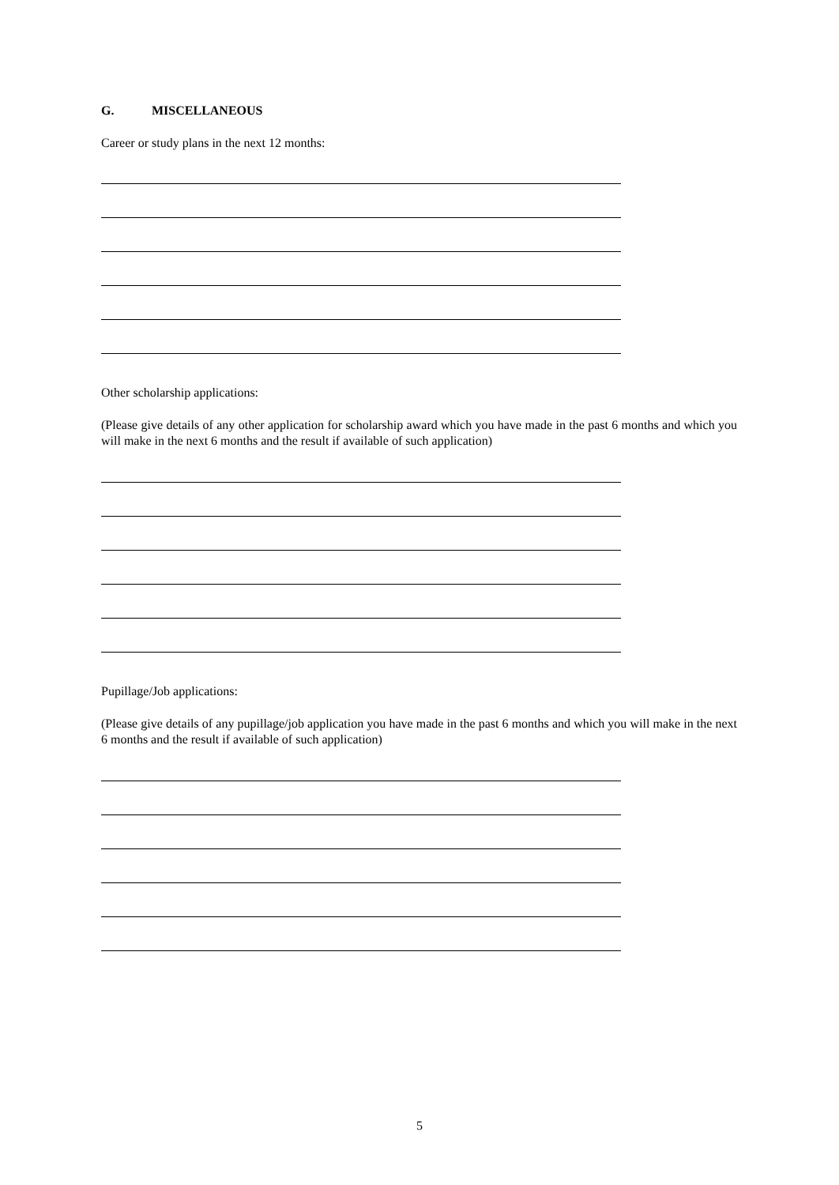G. MISCELLANEOUS
Career or study plans in the next 12 months:
Other scholarship applications:
(Please give details of any other application for scholarship award which you have made in the past 6 months and which you will make in the next 6 months and the result if available of such application)
Pupillage/Job applications:
(Please give details of any pupillage/job application you have made in the past 6 months and which you will make in the next 6 months and the result if available of such application)
5